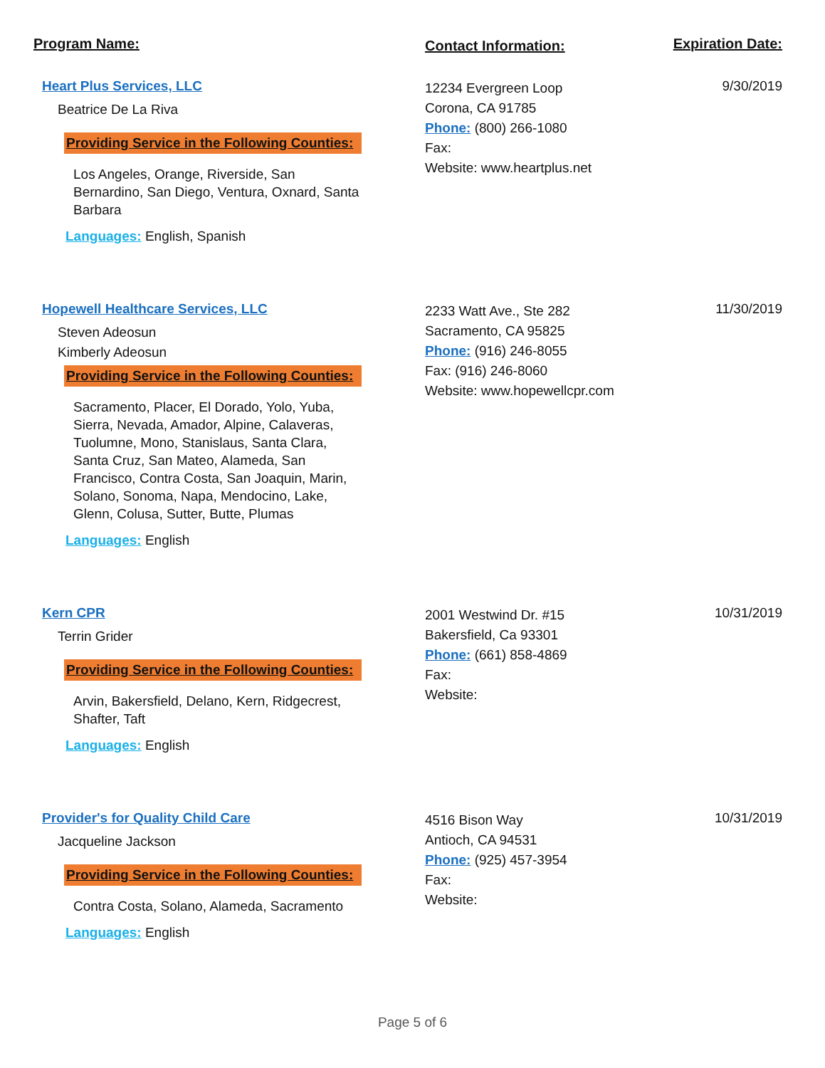Program Name:
Contact Information:
Expiration Date:
Heart Plus Services, LLC
Beatrice De La Riva
Providing Service in the Following Counties:
Los Angeles, Orange, Riverside, San Bernardino, San Diego, Ventura, Oxnard, Santa Barbara
Languages: English, Spanish
12234 Evergreen Loop
Corona, CA 91785
Phone: (800) 266-1080
Fax:
Website: www.heartplus.net
9/30/2019
Hopewell Healthcare Services, LLC
Steven Adeosun
Kimberly Adeosun
Providing Service in the Following Counties:
Sacramento, Placer, El Dorado, Yolo, Yuba, Sierra, Nevada, Amador, Alpine, Calaveras, Tuolumne, Mono, Stanislaus, Santa Clara, Santa Cruz, San Mateo, Alameda, San Francisco, Contra Costa, San Joaquin, Marin, Solano, Sonoma, Napa, Mendocino, Lake, Glenn, Colusa, Sutter, Butte, Plumas
Languages: English
2233 Watt Ave., Ste 282
Sacramento, CA 95825
Phone: (916) 246-8055
Fax: (916) 246-8060
Website: www.hopewellcpr.com
11/30/2019
Kern CPR
Terrin Grider
Providing Service in the Following Counties:
Arvin, Bakersfield, Delano, Kern, Ridgecrest, Shafter, Taft
Languages: English
2001 Westwind Dr. #15
Bakersfield, Ca 93301
Phone: (661) 858-4869
Fax:
Website:
10/31/2019
Provider's for Quality Child Care
Jacqueline Jackson
Providing Service in the Following Counties:
Contra Costa, Solano, Alameda, Sacramento
Languages: English
4516 Bison Way
Antioch, CA 94531
Phone: (925) 457-3954
Fax:
Website:
10/31/2019
Page 5 of 6